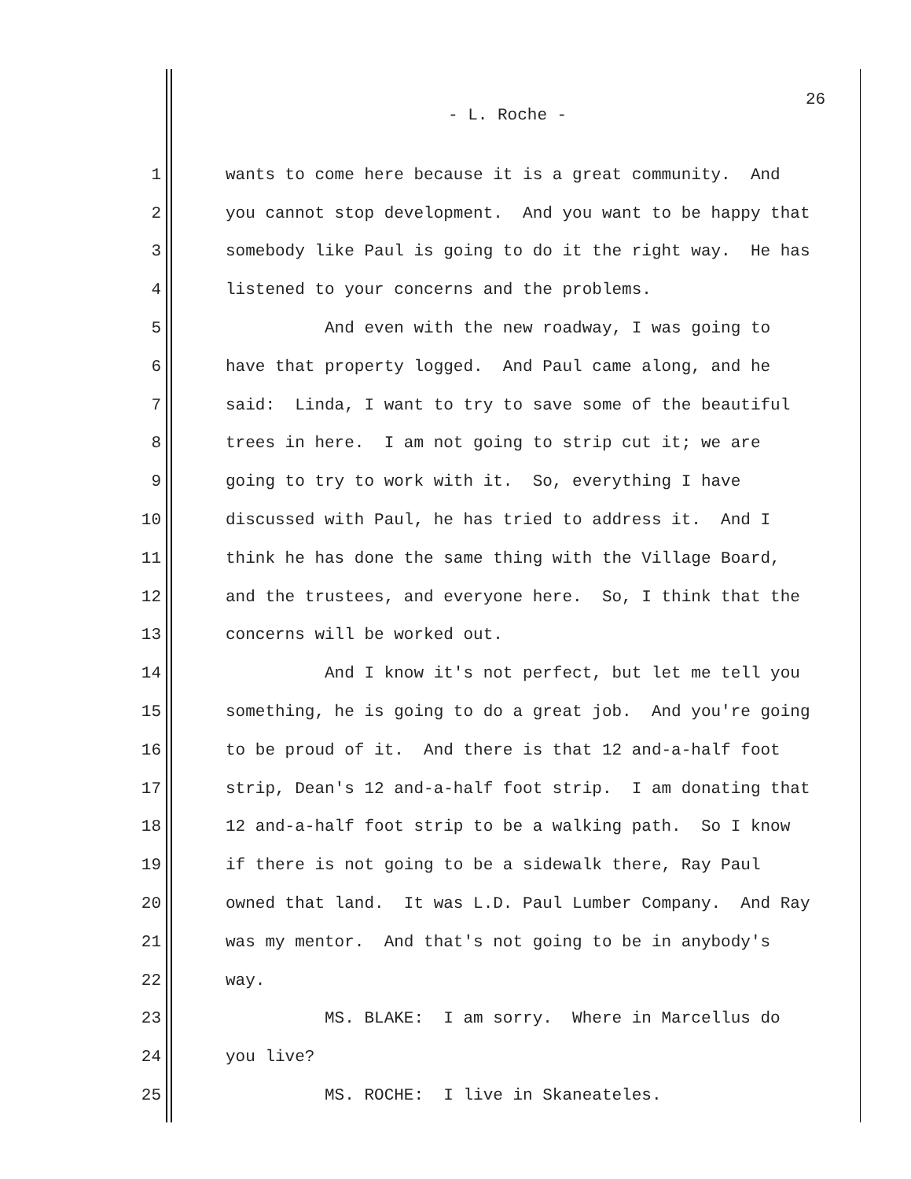26
- L. Roche -
1 wants to come here because it is a great community. And
2 you cannot stop development. And you want to be happy that
3 somebody like Paul is going to do it the right way. He has
4 listened to your concerns and the problems.
5 And even with the new roadway, I was going to
6 have that property logged. And Paul came along, and he
7 said: Linda, I want to try to save some of the beautiful
8 trees in here. I am not going to strip cut it; we are
9 going to try to work with it. So, everything I have
10 discussed with Paul, he has tried to address it. And I
11 think he has done the same thing with the Village Board,
12 and the trustees, and everyone here. So, I think that the
13 concerns will be worked out.
14 And I know it's not perfect, but let me tell you
15 something, he is going to do a great job. And you're going
16 to be proud of it. And there is that 12 and-a-half foot
17 strip, Dean's 12 and-a-half foot strip. I am donating that
18 12 and-a-half foot strip to be a walking path. So I know
19 if there is not going to be a sidewalk there, Ray Paul
20 owned that land. It was L.D. Paul Lumber Company. And Ray
21 was my mentor. And that's not going to be in anybody's
22 way.
23 MS. BLAKE: I am sorry. Where in Marcellus do
24 you live?
25 MS. ROCHE: I live in Skaneateles.